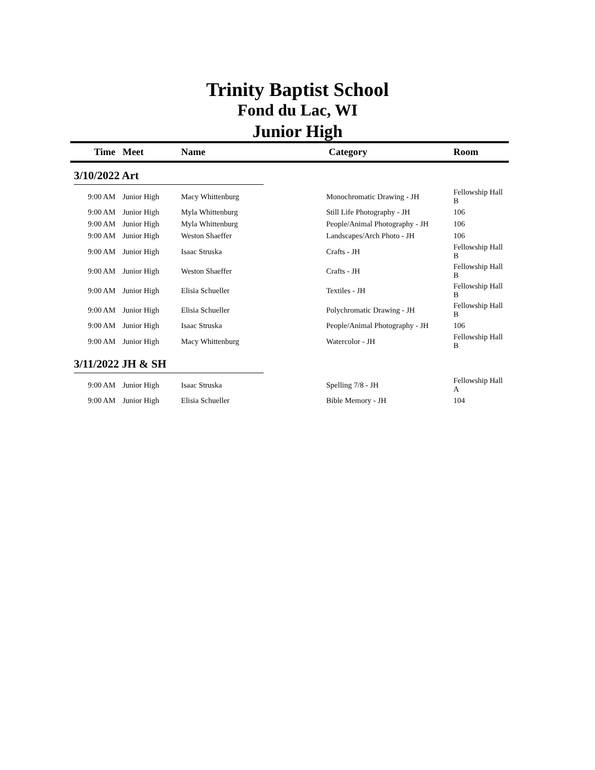Trinity Baptist School
Fond du Lac, WI
Junior High
| Time | Meet | Name | Category | Room |
| --- | --- | --- | --- | --- |
| 3/10/2022 Art | | | | |
| 9:00 AM | Junior High | Macy Whittenburg | Monochromatic Drawing - JH | Fellowship Hall B |
| 9:00 AM | Junior High | Myla Whittenburg | Still Life Photography - JH | 106 |
| 9:00 AM | Junior High | Myla Whittenburg | People/Animal Photography - JH | 106 |
| 9:00 AM | Junior High | Weston Shaeffer | Landscapes/Arch Photo - JH | 106 |
| 9:00 AM | Junior High | Isaac Struska | Crafts - JH | Fellowship Hall B |
| 9:00 AM | Junior High | Weston Shaeffer | Crafts - JH | Fellowship Hall B |
| 9:00 AM | Junior High | Elisia Schueller | Textiles - JH | Fellowship Hall B |
| 9:00 AM | Junior High | Elisia Schueller | Polychromatic Drawing - JH | Fellowship Hall B |
| 9:00 AM | Junior High | Isaac Struska | People/Animal Photography - JH | 106 |
| 9:00 AM | Junior High | Macy Whittenburg | Watercolor - JH | Fellowship Hall B |
| 3/11/2022 JH & SH | | | | |
| 9:00 AM | Junior High | Isaac Struska | Spelling 7/8 - JH | Fellowship Hall A |
| 9:00 AM | Junior High | Elisia Schueller | Bible Memory - JH | 104 |